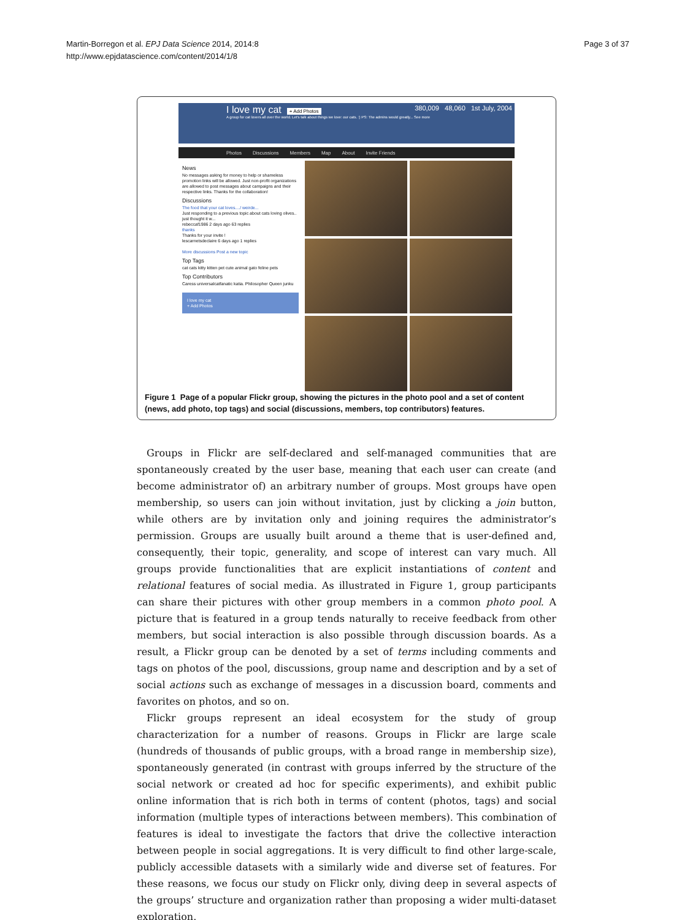Martin-Borregon et al. EPJ Data Science 2014, 2014:8
http://www.epjdatascience.com/content/2014/1/8
Page 3 of 37
I love my cat + Add Photos 380,009 48,060 1st July, 2004
A group for cat lovers all over the world. Let's talk about things we love: our cats. :) PS: The admins would greatly... See more
Photos Discussions Members Map About Invite Friends
News
No messages asking for money to help or shameless promotion links will be allowed. Just non-profit organizations are allowed to post messages about campaigns and their respective links. Thanks for the collaboration!
Discussions
The food that your cat loves..../ weirde...
Just responding to a previous topic about cats loving olives.. just thought it w...
rebeccaf1986 2 days ago 63 replies
thanks
Thanks for your invite !
lescarnetsdeclaire 6 days ago 1 replies
More discussions Post a new topic
Top Tags
cat cats kitty kitten pet cute animal gato feline pets
Top Contributors
Caress universalcatfanatic katia. Philosopher Queen junku
I love my cat
+ Add Photos
Figure 1 Page of a popular Flickr group, showing the pictures in the photo pool and a set of content (news, add photo, top tags) and social (discussions, members, top contributors) features.
Groups in Flickr are self-declared and self-managed communities that are spontaneously created by the user base, meaning that each user can create (and become administrator of) an arbitrary number of groups. Most groups have open membership, so users can join without invitation, just by clicking a join button, while others are by invitation only and joining requires the administrator’s permission. Groups are usually built around a theme that is user-defined and, consequently, their topic, generality, and scope of interest can vary much. All groups provide functionalities that are explicit instantiations of content and relational features of social media. As illustrated in Figure 1, group participants can share their pictures with other group members in a common photo pool. A picture that is featured in a group tends naturally to receive feedback from other members, but social interaction is also possible through discussion boards. As a result, a Flickr group can be denoted by a set of terms including comments and tags on photos of the pool, discussions, group name and description and by a set of social actions such as exchange of messages in a discussion board, comments and favorites on photos, and so on.
Flickr groups represent an ideal ecosystem for the study of group characterization for a number of reasons. Groups in Flickr are large scale (hundreds of thousands of public groups, with a broad range in membership size), spontaneously generated (in contrast with groups inferred by the structure of the social network or created ad hoc for specific experiments), and exhibit public online information that is rich both in terms of content (photos, tags) and social information (multiple types of interactions between members). This combination of features is ideal to investigate the factors that drive the collective interaction between people in social aggregations. It is very difficult to find other large-scale, publicly accessible datasets with a similarly wide and diverse set of features. For these reasons, we focus our study on Flickr only, diving deep in several aspects of the groups’ structure and organization rather than proposing a wider multi-dataset exploration.